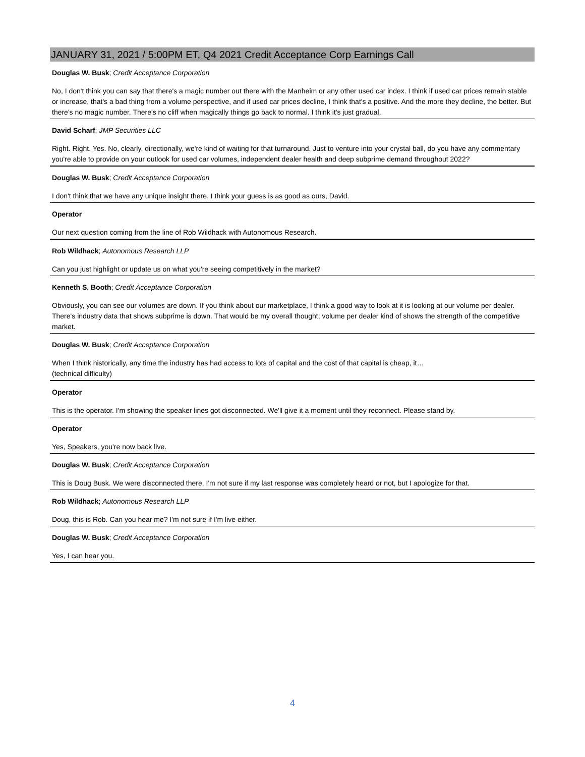JANUARY 31, 2021 / 5:00PM ET, Q4 2021 Credit Acceptance Corp Earnings Call
Douglas W. Busk; Credit Acceptance Corporation
No, I don't think you can say that there's a magic number out there with the Manheim or any other used car index. I think if used car prices remain stable or increase, that's a bad thing from a volume perspective, and if used car prices decline, I think that's a positive. And the more they decline, the better. But there's no magic number. There's no cliff when magically things go back to normal. I think it's just gradual.
David Scharf; JMP Securities LLC
Right. Right. Yes. No, clearly, directionally, we're kind of waiting for that turnaround. Just to venture into your crystal ball, do you have any commentary you're able to provide on your outlook for used car volumes, independent dealer health and deep subprime demand throughout 2022?
Douglas W. Busk; Credit Acceptance Corporation
I don't think that we have any unique insight there. I think your guess is as good as ours, David.
Operator
Our next question coming from the line of Rob Wildhack with Autonomous Research.
Rob Wildhack; Autonomous Research LLP
Can you just highlight or update us on what you're seeing competitively in the market?
Kenneth S. Booth; Credit Acceptance Corporation
Obviously, you can see our volumes are down. If you think about our marketplace, I think a good way to look at it is looking at our volume per dealer. There's industry data that shows subprime is down. That would be my overall thought; volume per dealer kind of shows the strength of the competitive market.
Douglas W. Busk; Credit Acceptance Corporation
When I think historically, any time the industry has had access to lots of capital and the cost of that capital is cheap, it…
(technical difficulty)
Operator
This is the operator. I'm showing the speaker lines got disconnected. We'll give it a moment until they reconnect. Please stand by.
Operator
Yes, Speakers, you're now back live.
Douglas W. Busk; Credit Acceptance Corporation
This is Doug Busk. We were disconnected there. I'm not sure if my last response was completely heard or not, but I apologize for that.
Rob Wildhack; Autonomous Research LLP
Doug, this is Rob. Can you hear me? I'm not sure if I'm live either.
Douglas W. Busk; Credit Acceptance Corporation
Yes, I can hear you.
4